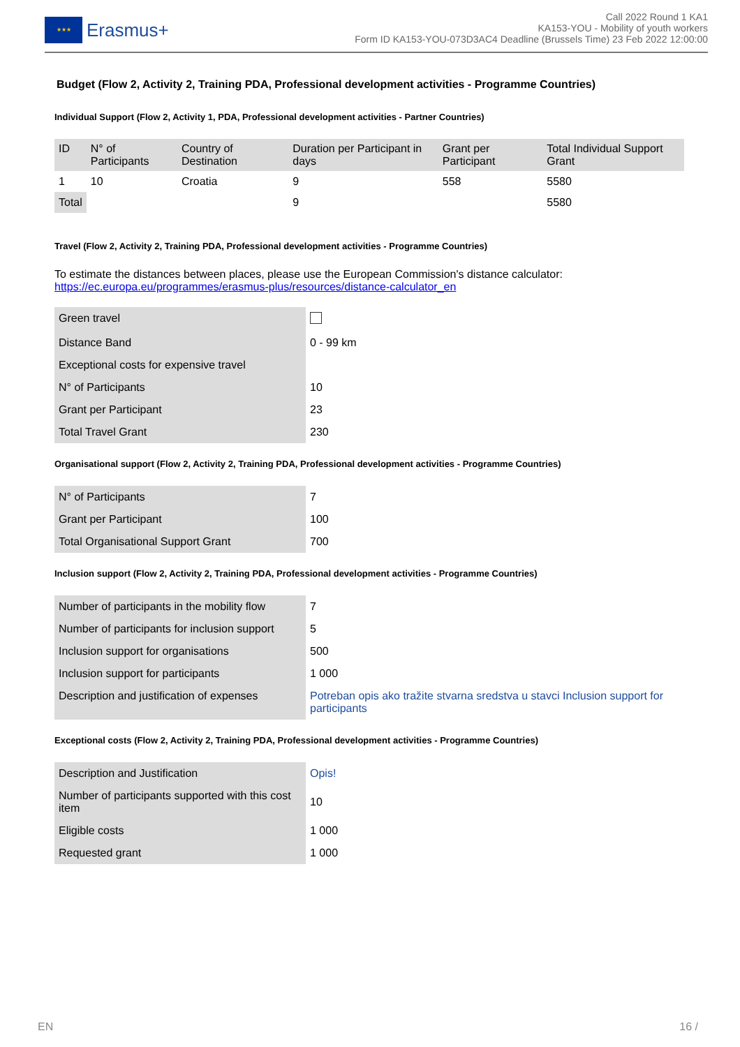★★★
Erasmus+
Call 2022 Round 1 KA1
KA153-YOU - Mobility of youth workers
Form ID KA153-YOU-073D3AC4 Deadline (Brussels Time) 23 Feb 2022 12:00:00
Budget (Flow 2, Activity 2, Training PDA, Professional development activities - Programme Countries)
Individual Support (Flow 2, Activity 1, PDA, Professional development activities - Partner Countries)
| ID | N° of Participants | Country of Destination | Duration per Participant in days | Grant per Participant | Total Individual Support Grant |
| --- | --- | --- | --- | --- | --- |
| 1 | 10 | Croatia | 9 | 558 | 5580 |
| Total | | | 9 | | 5580 |
Travel (Flow 2, Activity 2, Training PDA, Professional development activities - Programme Countries)
To estimate the distances between places, please use the European Commission's distance calculator:
https://ec.europa.eu/programmes/erasmus-plus/resources/distance-calculator_en
| Green travel | |
| Distance Band | 0 - 99 km |
| Exceptional costs for expensive travel | |
| N° of Participants | 10 |
| Grant per Participant | 23 |
| Total Travel Grant | 230 |
Organisational support (Flow 2, Activity 2, Training PDA, Professional development activities - Programme Countries)
| N° of Participants | 7 |
| Grant per Participant | 100 |
| Total Organisational Support Grant | 700 |
Inclusion support (Flow 2, Activity 2, Training PDA, Professional development activities - Programme Countries)
| Number of participants in the mobility flow | 7 |
| Number of participants for inclusion support | 5 |
| Inclusion support for organisations | 500 |
| Inclusion support for participants | 1 000 |
| Description and justification of expenses | Potreban opis ako tražite stvarna sredstva u stavci Inclusion support for participants |
Exceptional costs (Flow 2, Activity 2, Training PDA, Professional development activities - Programme Countries)
| Description and Justification | Opis! |
| Number of participants supported with this cost item | 10 |
| Eligible costs | 1 000 |
| Requested grant | 1 000 |
EN 16 /